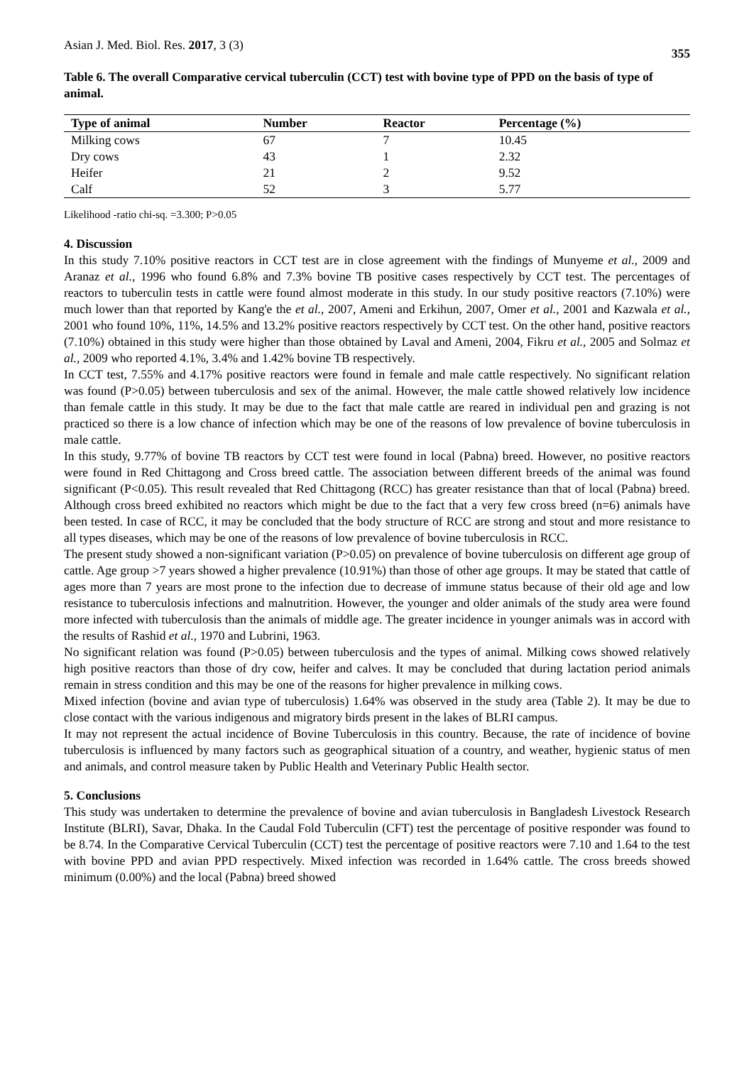Asian J. Med. Biol. Res. 2017, 3 (3) 355
Table 6. The overall Comparative cervical tuberculin (CCT) test with bovine type of PPD on the basis of type of animal.
| Type of animal | Number | Reactor | Percentage (%) |
| --- | --- | --- | --- |
| Milking cows | 67 | 7 | 10.45 |
| Dry cows | 43 | 1 | 2.32 |
| Heifer | 21 | 2 | 9.52 |
| Calf | 52 | 3 | 5.77 |
Likelihood -ratio chi-sq. =3.300; P>0.05
4. Discussion
In this study 7.10% positive reactors in CCT test are in close agreement with the findings of Munyeme et al., 2009 and Aranaz et al., 1996 who found 6.8% and 7.3% bovine TB positive cases respectively by CCT test. The percentages of reactors to tuberculin tests in cattle were found almost moderate in this study. In our study positive reactors (7.10%) were much lower than that reported by Kang'e the et al., 2007, Ameni and Erkihun, 2007, Omer et al., 2001 and Kazwala et al., 2001 who found 10%, 11%, 14.5% and 13.2% positive reactors respectively by CCT test. On the other hand, positive reactors (7.10%) obtained in this study were higher than those obtained by Laval and Ameni, 2004, Fikru et al., 2005 and Solmaz et al., 2009 who reported 4.1%, 3.4% and 1.42% bovine TB respectively.
In CCT test, 7.55% and 4.17% positive reactors were found in female and male cattle respectively. No significant relation was found (P>0.05) between tuberculosis and sex of the animal. However, the male cattle showed relatively low incidence than female cattle in this study. It may be due to the fact that male cattle are reared in individual pen and grazing is not practiced so there is a low chance of infection which may be one of the reasons of low prevalence of bovine tuberculosis in male cattle.
In this study, 9.77% of bovine TB reactors by CCT test were found in local (Pabna) breed. However, no positive reactors were found in Red Chittagong and Cross breed cattle. The association between different breeds of the animal was found significant (P<0.05). This result revealed that Red Chittagong (RCC) has greater resistance than that of local (Pabna) breed. Although cross breed exhibited no reactors which might be due to the fact that a very few cross breed (n=6) animals have been tested. In case of RCC, it may be concluded that the body structure of RCC are strong and stout and more resistance to all types diseases, which may be one of the reasons of low prevalence of bovine tuberculosis in RCC.
The present study showed a non-significant variation (P>0.05) on prevalence of bovine tuberculosis on different age group of cattle. Age group >7 years showed a higher prevalence (10.91%) than those of other age groups. It may be stated that cattle of ages more than 7 years are most prone to the infection due to decrease of immune status because of their old age and low resistance to tuberculosis infections and malnutrition. However, the younger and older animals of the study area were found more infected with tuberculosis than the animals of middle age. The greater incidence in younger animals was in accord with the results of Rashid et al., 1970 and Lubrini, 1963.
No significant relation was found (P>0.05) between tuberculosis and the types of animal. Milking cows showed relatively high positive reactors than those of dry cow, heifer and calves. It may be concluded that during lactation period animals remain in stress condition and this may be one of the reasons for higher prevalence in milking cows.
Mixed infection (bovine and avian type of tuberculosis) 1.64% was observed in the study area (Table 2). It may be due to close contact with the various indigenous and migratory birds present in the lakes of BLRI campus.
It may not represent the actual incidence of Bovine Tuberculosis in this country. Because, the rate of incidence of bovine tuberculosis is influenced by many factors such as geographical situation of a country, and weather, hygienic status of men and animals, and control measure taken by Public Health and Veterinary Public Health sector.
5. Conclusions
This study was undertaken to determine the prevalence of bovine and avian tuberculosis in Bangladesh Livestock Research Institute (BLRI), Savar, Dhaka. In the Caudal Fold Tuberculin (CFT) test the percentage of positive responder was found to be 8.74. In the Comparative Cervical Tuberculin (CCT) test the percentage of positive reactors were 7.10 and 1.64 to the test with bovine PPD and avian PPD respectively. Mixed infection was recorded in 1.64% cattle. The cross breeds showed minimum (0.00%) and the local (Pabna) breed showed